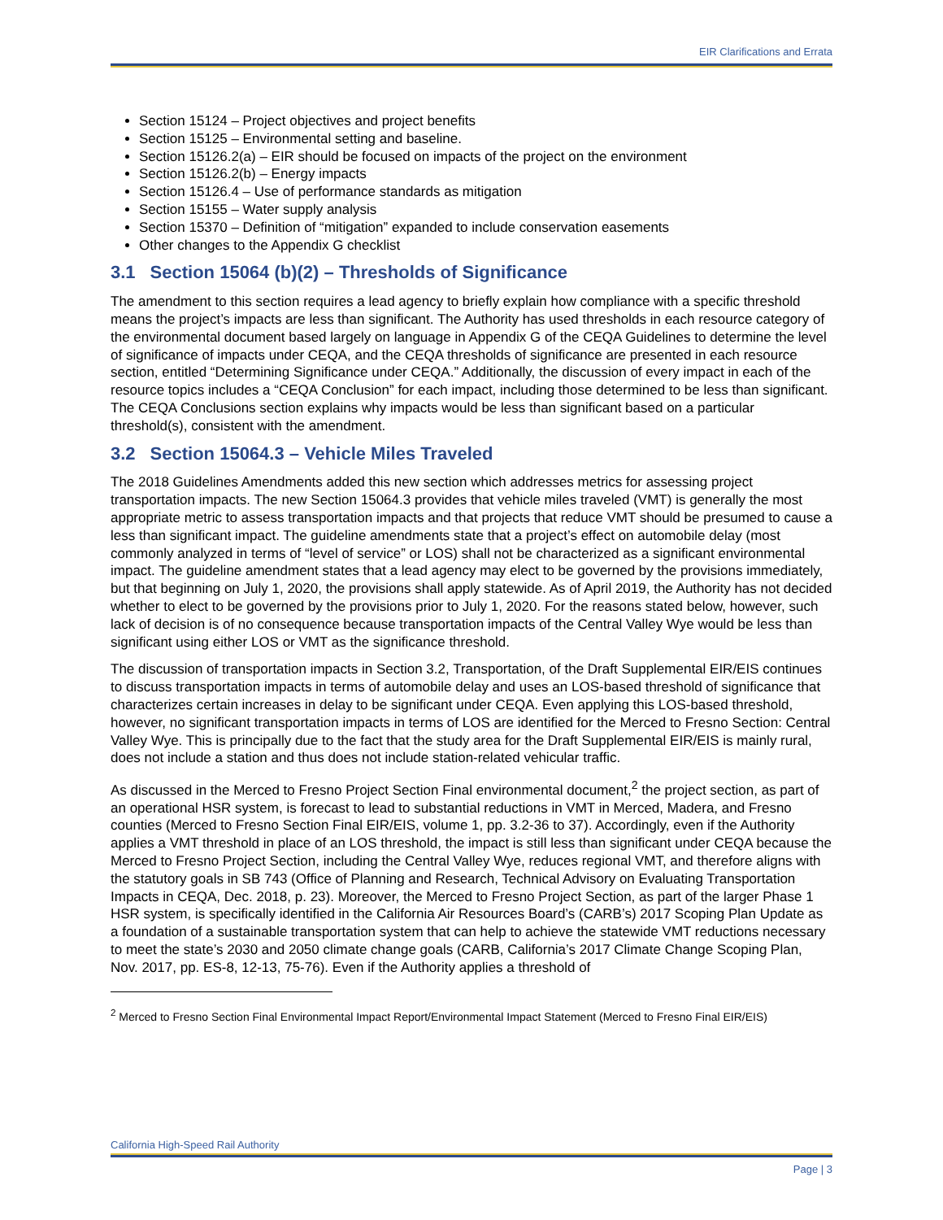EIR Clarifications and Errata
Section 15124 – Project objectives and project benefits
Section 15125 – Environmental setting and baseline.
Section 15126.2(a) – EIR should be focused on impacts of the project on the environment
Section 15126.2(b) – Energy impacts
Section 15126.4 – Use of performance standards as mitigation
Section 15155 – Water supply analysis
Section 15370 – Definition of “mitigation” expanded to include conservation easements
Other changes to the Appendix G checklist
3.1 Section 15064 (b)(2) – Thresholds of Significance
The amendment to this section requires a lead agency to briefly explain how compliance with a specific threshold means the project’s impacts are less than significant. The Authority has used thresholds in each resource category of the environmental document based largely on language in Appendix G of the CEQA Guidelines to determine the level of significance of impacts under CEQA, and the CEQA thresholds of significance are presented in each resource section, entitled “Determining Significance under CEQA.” Additionally, the discussion of every impact in each of the resource topics includes a “CEQA Conclusion” for each impact, including those determined to be less than significant. The CEQA Conclusions section explains why impacts would be less than significant based on a particular threshold(s), consistent with the amendment.
3.2 Section 15064.3 – Vehicle Miles Traveled
The 2018 Guidelines Amendments added this new section which addresses metrics for assessing project transportation impacts. The new Section 15064.3 provides that vehicle miles traveled (VMT) is generally the most appropriate metric to assess transportation impacts and that projects that reduce VMT should be presumed to cause a less than significant impact. The guideline amendments state that a project’s effect on automobile delay (most commonly analyzed in terms of “level of service” or LOS) shall not be characterized as a significant environmental impact. The guideline amendment states that a lead agency may elect to be governed by the provisions immediately, but that beginning on July 1, 2020, the provisions shall apply statewide. As of April 2019, the Authority has not decided whether to elect to be governed by the provisions prior to July 1, 2020. For the reasons stated below, however, such lack of decision is of no consequence because transportation impacts of the Central Valley Wye would be less than significant using either LOS or VMT as the significance threshold.
The discussion of transportation impacts in Section 3.2, Transportation, of the Draft Supplemental EIR/EIS continues to discuss transportation impacts in terms of automobile delay and uses an LOS-based threshold of significance that characterizes certain increases in delay to be significant under CEQA. Even applying this LOS-based threshold, however, no significant transportation impacts in terms of LOS are identified for the Merced to Fresno Section: Central Valley Wye. This is principally due to the fact that the study area for the Draft Supplemental EIR/EIS is mainly rural, does not include a station and thus does not include station-related vehicular traffic.
As discussed in the Merced to Fresno Project Section Final environmental document,<sup>2</sup> the project section, as part of an operational HSR system, is forecast to lead to substantial reductions in VMT in Merced, Madera, and Fresno counties (Merced to Fresno Section Final EIR/EIS, volume 1, pp. 3.2-36 to 37). Accordingly, even if the Authority applies a VMT threshold in place of an LOS threshold, the impact is still less than significant under CEQA because the Merced to Fresno Project Section, including the Central Valley Wye, reduces regional VMT, and therefore aligns with the statutory goals in SB 743 (Office of Planning and Research, Technical Advisory on Evaluating Transportation Impacts in CEQA, Dec. 2018, p. 23). Moreover, the Merced to Fresno Project Section, as part of the larger Phase 1 HSR system, is specifically identified in the California Air Resources Board’s (CARB’s) 2017 Scoping Plan Update as a foundation of a sustainable transportation system that can help to achieve the statewide VMT reductions necessary to meet the state’s 2030 and 2050 climate change goals (CARB, California’s 2017 Climate Change Scoping Plan, Nov. 2017, pp. ES-8, 12-13, 75-76). Even if the Authority applies a threshold of
<sup>2</sup> Merced to Fresno Section Final Environmental Impact Report/Environmental Impact Statement (Merced to Fresno Final EIR/EIS)
California High-Speed Rail Authority
Page | 3